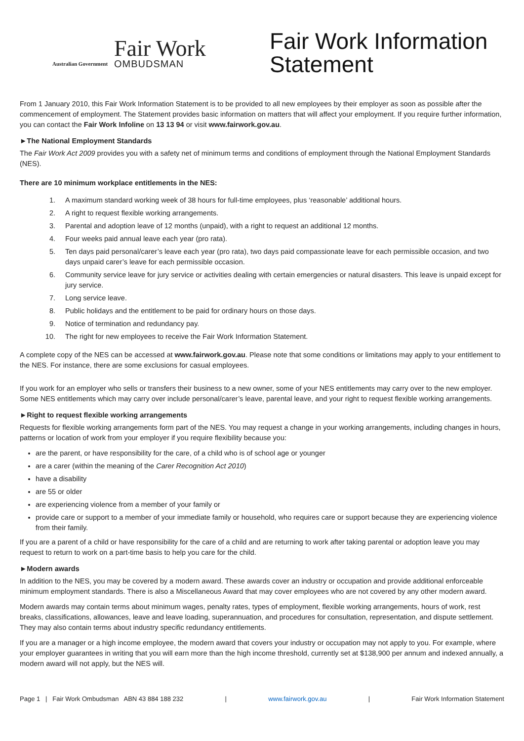Australian Government
Fair Work
OMBUDSMAN
Fair Work Information
Statement
From 1 January 2010, this Fair Work Information Statement is to be provided to all new employees by their employer as soon as possible after the commencement of employment. The Statement provides basic information on matters that will affect your employment. If you require further information, you can contact the Fair Work Infoline on 13 13 94 or visit www.fairwork.gov.au.
►The National Employment Standards
The Fair Work Act 2009 provides you with a safety net of minimum terms and conditions of employment through the National Employment Standards (NES).
There are 10 minimum workplace entitlements in the NES:
1. A maximum standard working week of 38 hours for full-time employees, plus ‘reasonable’ additional hours.
2. A right to request flexible working arrangements.
3. Parental and adoption leave of 12 months (unpaid), with a right to request an additional 12 months.
4. Four weeks paid annual leave each year (pro rata).
5. Ten days paid personal/carer’s leave each year (pro rata), two days paid compassionate leave for each permissible occasion, and two days unpaid carer’s leave for each permissible occasion.
6. Community service leave for jury service or activities dealing with certain emergencies or natural disasters. This leave is unpaid except for jury service.
7. Long service leave.
8. Public holidays and the entitlement to be paid for ordinary hours on those days.
9. Notice of termination and redundancy pay.
10. The right for new employees to receive the Fair Work Information Statement.
A complete copy of the NES can be accessed at www.fairwork.gov.au. Please note that some conditions or limitations may apply to your entitlement to the NES. For instance, there are some exclusions for casual employees.
If you work for an employer who sells or transfers their business to a new owner, some of your NES entitlements may carry over to the new employer. Some NES entitlements which may carry over include personal/carer’s leave, parental leave, and your right to request flexible working arrangements.
►Right to request flexible working arrangements
Requests for flexible working arrangements form part of the NES. You may request a change in your working arrangements, including changes in hours, patterns or location of work from your employer if you require flexibility because you:
are the parent, or have responsibility for the care, of a child who is of school age or younger
are a carer (within the meaning of the Carer Recognition Act 2010)
have a disability
are 55 or older
are experiencing violence from a member of your family or
provide care or support to a member of your immediate family or household, who requires care or support because they are experiencing violence from their family.
If you are a parent of a child or have responsibility for the care of a child and are returning to work after taking parental or adoption leave you may request to return to work on a part-time basis to help you care for the child.
►Modern awards
In addition to the NES, you may be covered by a modern award. These awards cover an industry or occupation and provide additional enforceable minimum employment standards. There is also a Miscellaneous Award that may cover employees who are not covered by any other modern award.
Modern awards may contain terms about minimum wages, penalty rates, types of employment, flexible working arrangements, hours of work, rest breaks, classifications, allowances, leave and leave loading, superannuation, and procedures for consultation, representation, and dispute settlement. They may also contain terms about industry specific redundancy entitlements.
If you are a manager or a high income employee, the modern award that covers your industry or occupation may not apply to you. For example, where your employer guarantees in writing that you will earn more than the high income threshold, currently set at $138,900 per annum and indexed annually, a modern award will not apply, but the NES will.
Page 1 | Fair Work Ombudsman ABN 43 884 188 232 | www.fairwork.gov.au | Fair Work Information Statement